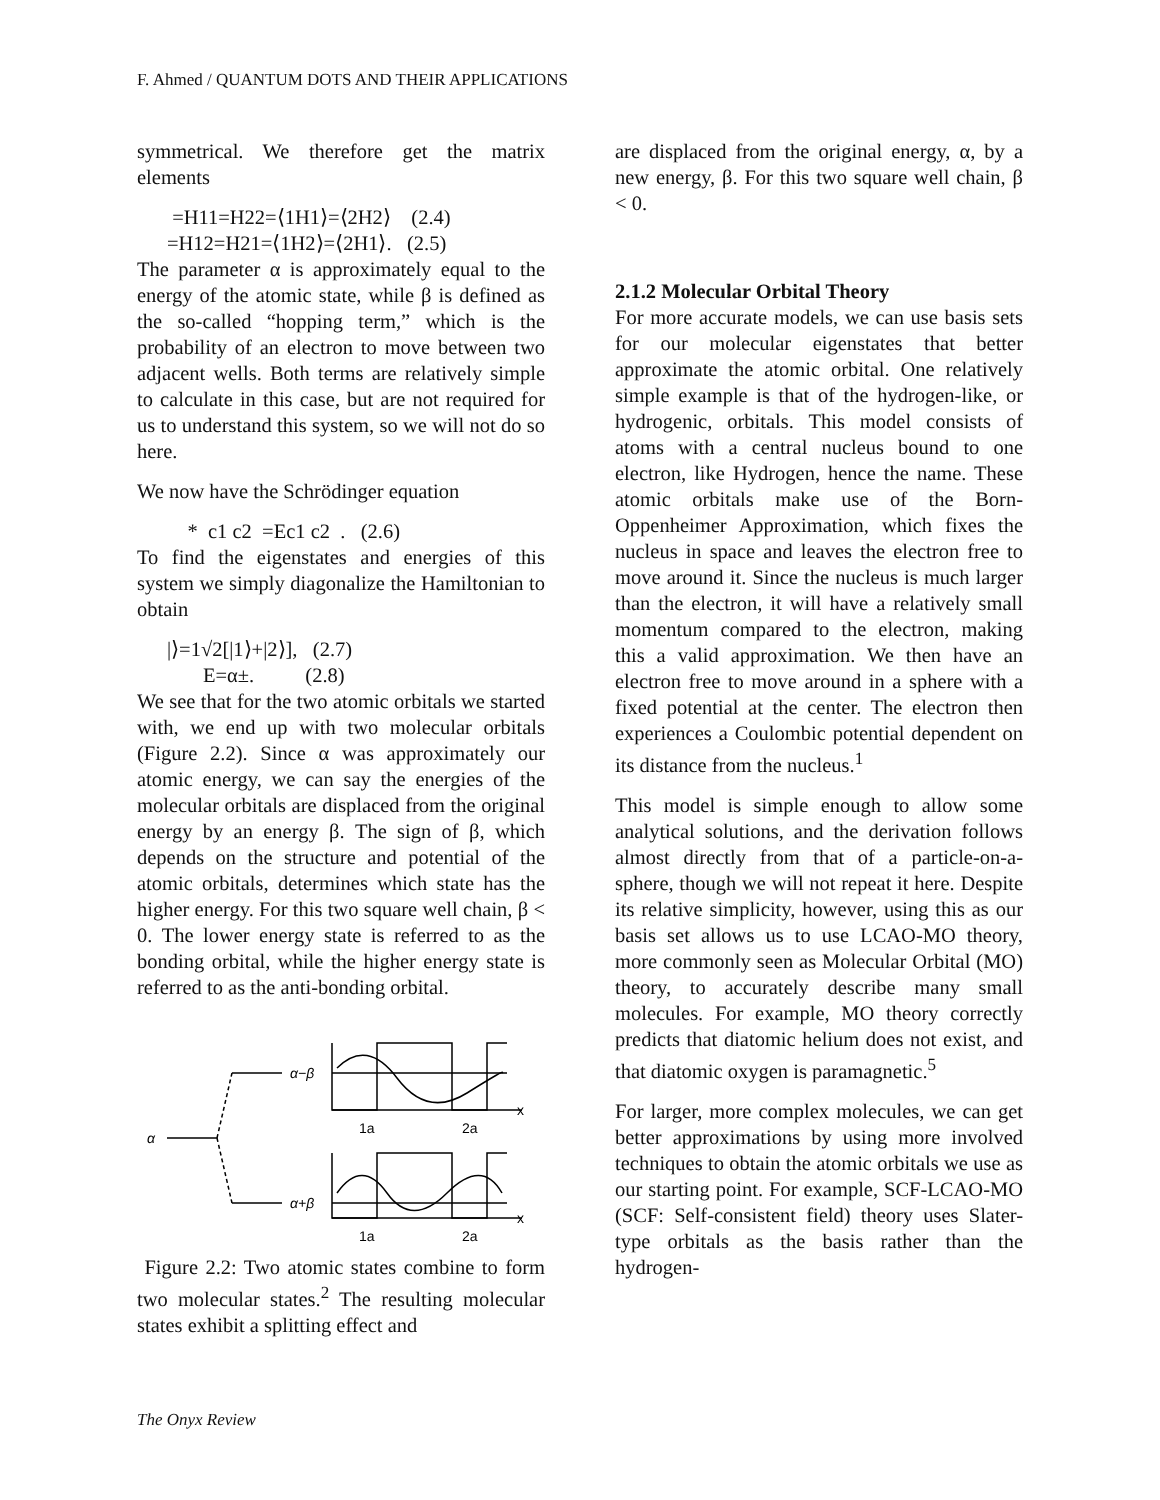F. Ahmed / QUANTUM DOTS AND THEIR APPLICATIONS
symmetrical. We therefore get the matrix elements
=H11=H22=⟨1H1⟩=⟨2H2⟩ (2.4)
=H12=H21=⟨1H2⟩=⟨2H1⟩. (2.5)
The parameter α is approximately equal to the energy of the atomic state, while β is defined as the so-called “hopping term,” which is the probability of an electron to move between two adjacent wells. Both terms are relatively simple to calculate in this case, but are not required for us to understand this system, so we will not do so here.
We now have the Schrödinger equation
* c1 c2 =Ec1 c2 . (2.6)
To find the eigenstates and energies of this system we simply diagonalize the Hamiltonian to obtain
|⟩=1√2[|1⟩+|2⟩], (2.7)
E=α±. (2.8)
We see that for the two atomic orbitals we started with, we end up with two molecular orbitals (Figure 2.2). Since α was approximately our atomic energy, we can say the energies of the molecular orbitals are displaced from the original energy by an energy β. The sign of β, which depends on the structure and potential of the atomic orbitals, determines which state has the higher energy. For this two square well chain, β < 0. The lower energy state is referred to as the bonding orbital, while the higher energy state is referred to as the anti-bonding orbital.
α
α−β
α+β
1a
2a
1a
2a
x
x
Figure 2.2: Two atomic states combine to form two molecular states.<sup>2</sup> The resulting molecular states exhibit a splitting effect and
are displaced from the original energy, α, by a new energy, β. For this two square well chain, β < 0.
2.1.2 Molecular Orbital Theory
For more accurate models, we can use basis sets for our molecular eigenstates that better approximate the atomic orbital. One relatively simple example is that of the hydrogen-like, or hydrogenic, orbitals. This model consists of atoms with a central nucleus bound to one electron, like Hydrogen, hence the name. These atomic orbitals make use of the Born-Oppenheimer Approximation, which fixes the nucleus in space and leaves the electron free to move around it. Since the nucleus is much larger than the electron, it will have a relatively small momentum compared to the electron, making this a valid approximation. We then have an electron free to move around in a sphere with a fixed potential at the center. The electron then experiences a Coulombic potential dependent on its distance from the nucleus.<sup>1</sup>
This model is simple enough to allow some analytical solutions, and the derivation follows almost directly from that of a particle-on-a-sphere, though we will not repeat it here. Despite its relative simplicity, however, using this as our basis set allows us to use LCAO-MO theory, more commonly seen as Molecular Orbital (MO) theory, to accurately describe many small molecules. For example, MO theory correctly predicts that diatomic helium does not exist, and that diatomic oxygen is paramagnetic.<sup>5</sup>
For larger, more complex molecules, we can get better approximations by using more involved techniques to obtain the atomic orbitals we use as our starting point. For example, SCF-LCAO-MO (SCF: Self-consistent field) theory uses Slater-type orbitals as the basis rather than the hydrogen-
The Onyx Review